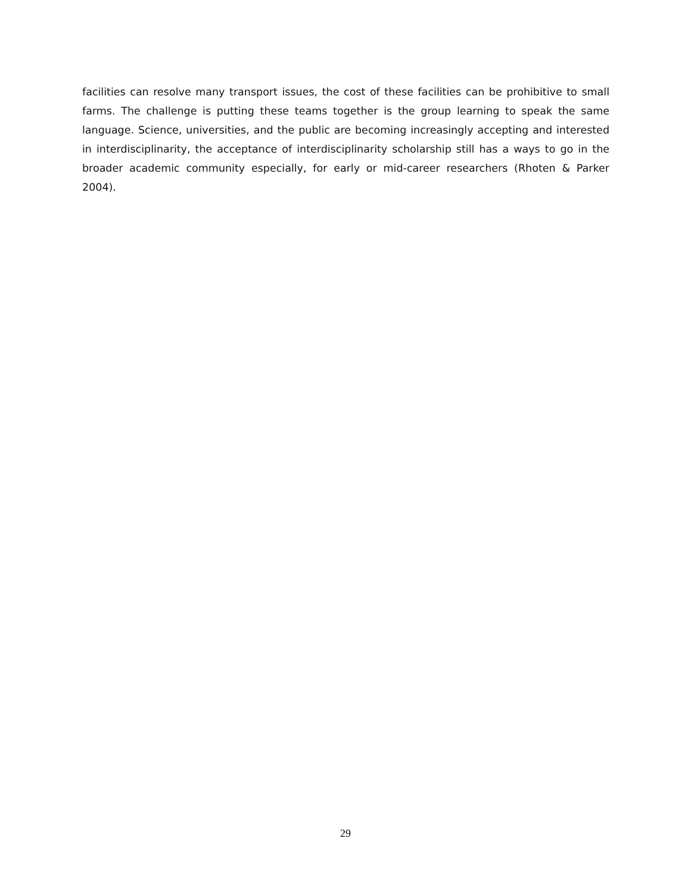facilities can resolve many transport issues, the cost of these facilities can be prohibitive to small farms. The challenge is putting these teams together is the group learning to speak the same language. Science, universities, and the public are becoming increasingly accepting and interested in interdisciplinarity, the acceptance of interdisciplinarity scholarship still has a ways to go in the broader academic community especially, for early or mid-career researchers (Rhoten & Parker 2004).
29